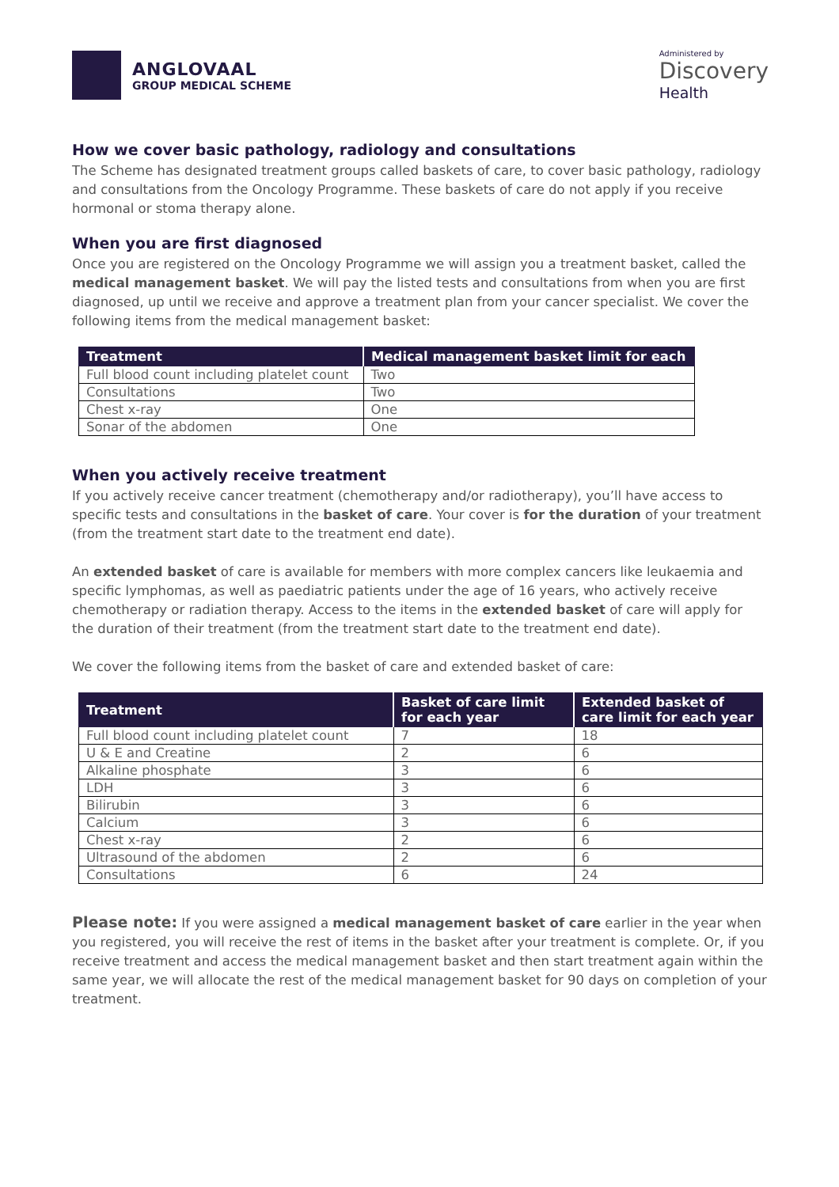ANGLOVAAL
GROUP MEDICAL SCHEME
Administered by
Discovery
Health
How we cover basic pathology, radiology and consultations
The Scheme has designated treatment groups called baskets of care, to cover basic pathology, radiology and consultations from the Oncology Programme. These baskets of care do not apply if you receive hormonal or stoma therapy alone.
When you are first diagnosed
Once you are registered on the Oncology Programme we will assign you a treatment basket, called the medical management basket. We will pay the listed tests and consultations from when you are first diagnosed, up until we receive and approve a treatment plan from your cancer specialist. We cover the following items from the medical management basket:
| Treatment | Medical management basket limit for each |
| --- | --- |
| Full blood count including platelet count | Two |
| Consultations | Two |
| Chest x-ray | One |
| Sonar of the abdomen | One |
When you actively receive treatment
If you actively receive cancer treatment (chemotherapy and/or radiotherapy), you’ll have access to specific tests and consultations in the basket of care. Your cover is for the duration of your treatment (from the treatment start date to the treatment end date).
An extended basket of care is available for members with more complex cancers like leukaemia and specific lymphomas, as well as paediatric patients under the age of 16 years, who actively receive chemotherapy or radiation therapy. Access to the items in the extended basket of care will apply for the duration of their treatment (from the treatment start date to the treatment end date).
We cover the following items from the basket of care and extended basket of care:
| Treatment | Basket of care limit for each year | Extended basket of care limit for each year |
| --- | --- | --- |
| Full blood count including platelet count | 7 | 18 |
| U & E and Creatine | 2 | 6 |
| Alkaline phosphate | 3 | 6 |
| LDH | 3 | 6 |
| Bilirubin | 3 | 6 |
| Calcium | 3 | 6 |
| Chest x-ray | 2 | 6 |
| Ultrasound of the abdomen | 2 | 6 |
| Consultations | 6 | 24 |
Please note: If you were assigned a medical management basket of care earlier in the year when you registered, you will receive the rest of items in the basket after your treatment is complete. Or, if you receive treatment and access the medical management basket and then start treatment again within the same year, we will allocate the rest of the medical management basket for 90 days on completion of your treatment.